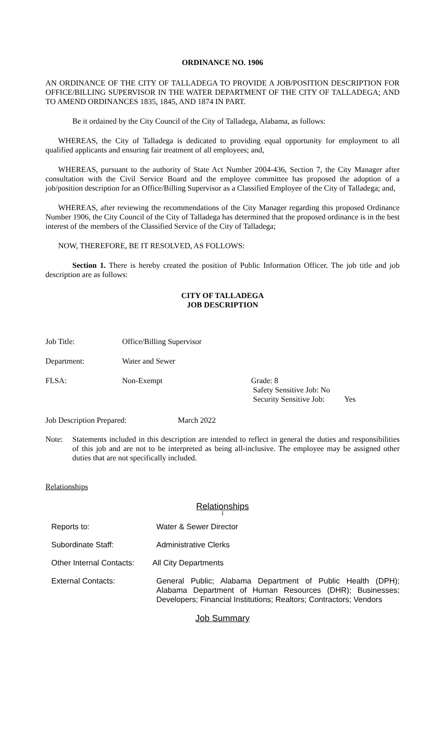ORDINANCE NO. 1906
AN ORDINANCE OF THE CITY OF TALLADEGA TO PROVIDE A JOB/POSITION DESCRIPTION FOR OFFICE/BILLING SUPERVISOR IN THE WATER DEPARTMENT OF THE CITY OF TALLADEGA; AND TO AMEND ORDINANCES 1835, 1845, AND 1874 IN PART.
Be it ordained by the City Council of the City of Talladega, Alabama, as follows:
WHEREAS, the City of Talladega is dedicated to providing equal opportunity for employment to all qualified applicants and ensuring fair treatment of all employees; and,
WHEREAS, pursuant to the authority of State Act Number 2004-436, Section 7, the City Manager after consultation with the Civil Service Board and the employee committee has proposed the adoption of a job/position description for an Office/Billing Supervisor as a Classified Employee of the City of Talladega; and,
WHEREAS, after reviewing the recommendations of the City Manager regarding this proposed Ordinance Number 1906, the City Council of the City of Talladega has determined that the proposed ordinance is in the best interest of the members of the Classified Service of the City of Talladega;
NOW, THEREFORE, BE IT RESOLVED, AS FOLLOWS:
Section 1. There is hereby created the position of Public Information Officer. The job title and job description are as follows:
CITY OF TALLADEGA
JOB DESCRIPTION
Job Title: Office/Billing Supervisor
Department: Water and Sewer
FLSA: Non-Exempt Grade: 8
Safety Sensitive Job: No
Security Sensitive Job: Yes
Job Description Prepared: March 2022
Note: Statements included in this description are intended to reflect in general the duties and responsibilities of this job and are not to be interpreted as being all-inclusive. The employee may be assigned other duties that are not specifically included.
Relationships
Relationships
1
Reports to: Water & Sewer Director
Subordinate Staff: Administrative Clerks
Other Internal Contacts: All City Departments
External Contacts: General Public; Alabama Department of Public Health (DPH); Alabama Department of Human Resources (DHR); Businesses; Developers; Financial Institutions; Realtors; Contractors; Vendors
Job Summary